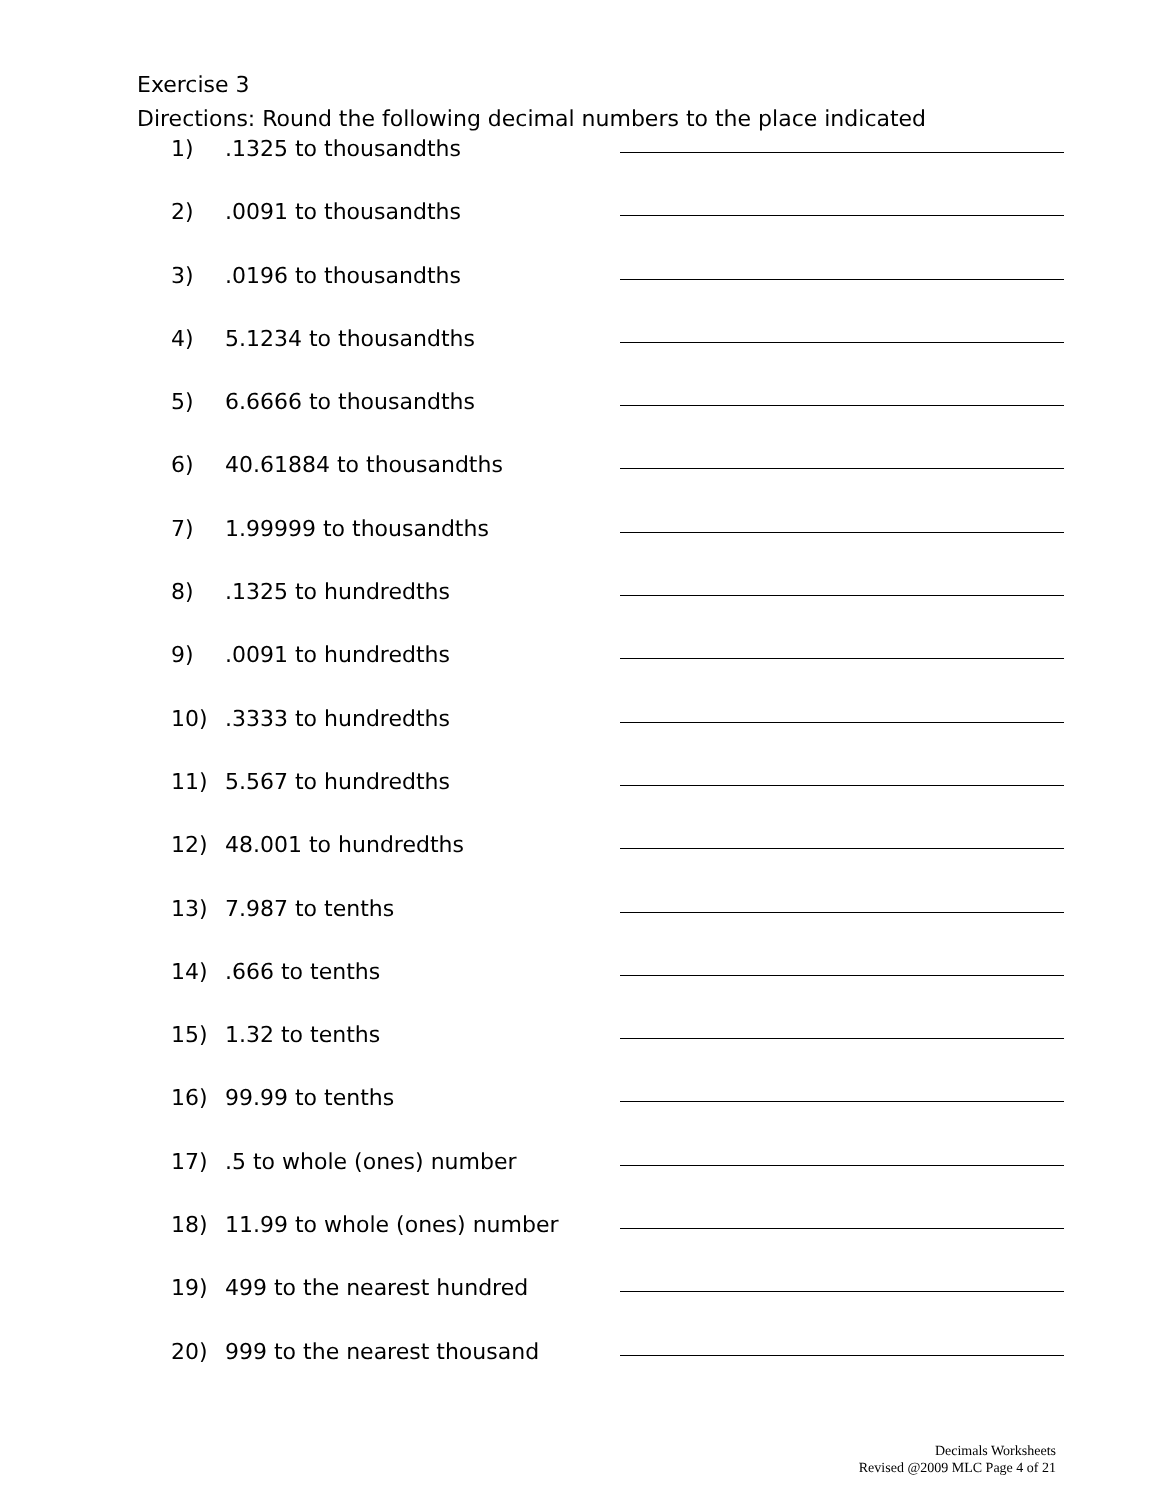Exercise 3
Directions: Round the following decimal numbers to the place indicated
1).1325 to thousandths
2).0091 to thousandths
3).0196 to thousandths
4) 5.1234 to thousandths
5) 6.6666 to thousandths
6) 40.61884 to thousandths
7) 1.99999 to thousandths
8).1325 to hundredths
9).0091 to hundredths
10).3333 to hundredths
11) 5.567 to hundredths
12) 48.001 to hundredths
13) 7.987 to tenths
14).666 to tenths
15) 1.32 to tenths
16) 99.99 to tenths
17).5 to whole (ones) number
18) 11.99 to whole (ones) number
19) 499 to the nearest hundred
20) 999 to the nearest thousand
Decimals Worksheets
Revised @2009 MLC Page 4 of 21